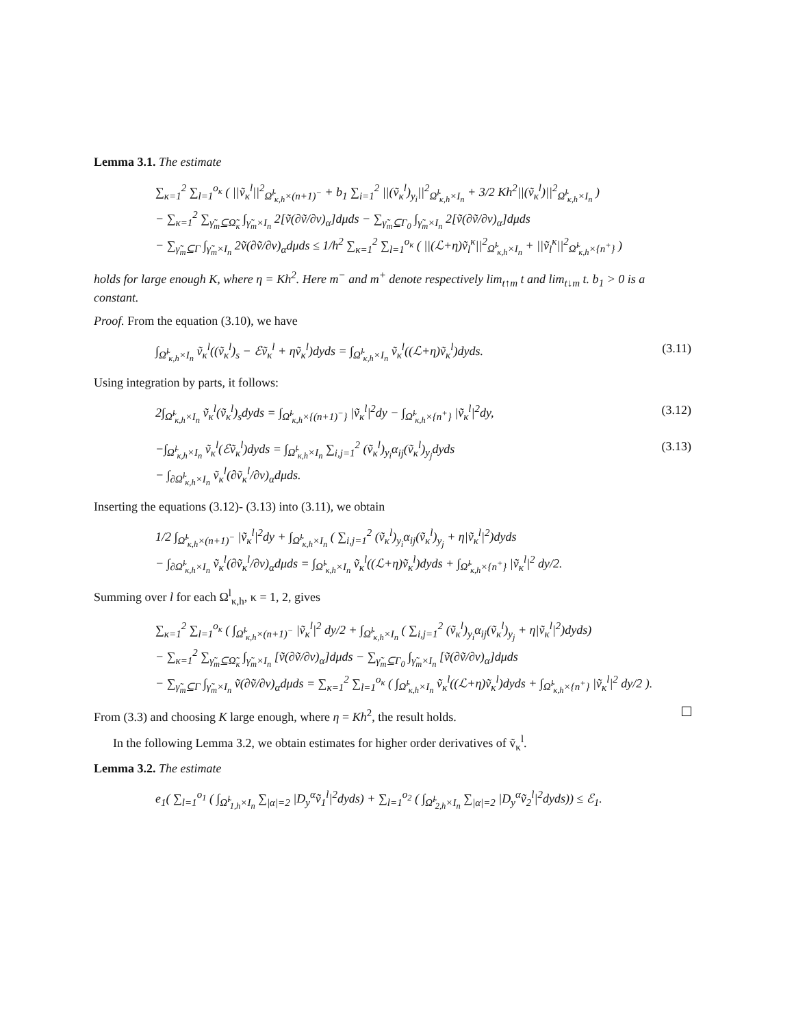Lemma 3.1. The estimate
∑<sub>κ=1</sub><sup>2</sup> ∑<sub>l=1</sub><sup>o<sub>κ</sub></sup> ( ||ṽ<sub>κ</sub><sup>l</sup>||<sup>2</sup><sub>Ω̃<sup>l</sup><sub>κ,h</sub>×(n+1)<sup>−</sup></sub> + b<sub>1</sub> ∑<sub>i=1</sub><sup>2</sup> ||(ṽ<sub>κ</sub><sup>l</sup>)<sub>y<sub>i</sub></sub>||<sup>2</sup><sub>Ω̃<sup>l</sup><sub>κ,h</sub>×I<sub>n</sub></sub> + 3/2 Kh<sup>2</sup>||(ṽ<sub>κ</sub><sup>l</sup>)||<sup>2</sup><sub>Ω̃<sup>l</sup><sub>κ,h</sub>×I<sub>n</sub></sub> )
− ∑<sub>κ=1</sub><sup>2</sup> ∑<sub>γ̃<sub>m</sub>⊆Ω̃<sub>κ</sub></sub> ∫<sub>γ̃<sub>m</sub>×I<sub>n</sub></sub> 2[ṽ(∂ṽ/∂ν)<sub>α</sub>]dμds − ∑<sub>γ̃<sub>m</sub>⊆Γ<sub>0</sub></sub> ∫<sub>γ̃<sub>m</sub>×I<sub>n</sub></sub> 2[ṽ(∂ṽ/∂ν)<sub>α</sub>]dμds
− ∑<sub>γ̃<sub>m</sub>⊆Γ</sub> ∫<sub>γ̃<sub>m</sub>×I<sub>n</sub></sub> 2ṽ(∂ṽ/∂ν)<sub>α</sub>dμds ≤ 1/h<sup>2</sup> ∑<sub>κ=1</sub><sup>2</sup> ∑<sub>l=1</sub><sup>o<sub>κ</sub></sup> ( ||(ℒ+η)ṽ<sub>l</sub><sup>κ</sup>||<sup>2</sup><sub>Ω̃<sup>l</sup><sub>κ,h</sub>×I<sub>n</sub></sub> + ||ṽ<sub>l</sub><sup>κ</sup>||<sup>2</sup><sub>Ω̃<sup>l</sup><sub>κ,h</sub>×{n<sup>+</sup>}</sub> )
holds for large enough K, where η = Kh<sup>2</sup>. Here m<sup>−</sup> and m<sup>+</sup> denote respectively lim<sub>t↑m</sub> t and lim<sub>t↓m</sub> t. b<sub>1</sub> > 0 is a constant.
Proof. From the equation (3.10), we have
∫<sub>Ω̃<sup>l</sup><sub>κ,h</sub>×I<sub>n</sub></sub> ṽ<sub>κ</sub><sup>l</sup>((ṽ<sub>κ</sub><sup>l</sup>)<sub>s</sub> − ℰṽ<sub>κ</sub><sup>l</sup> + ηṽ<sub>κ</sub><sup>l</sup>)dyds = ∫<sub>Ω̃<sup>l</sup><sub>κ,h</sub>×I<sub>n</sub></sub> ṽ<sub>κ</sub><sup>l</sup>((ℒ+η)ṽ<sub>κ</sub><sup>l</sup>)dyds.
(3.11)
Using integration by parts, it follows:
2∫<sub>Ω̃<sup>l</sup><sub>κ,h</sub>×I<sub>n</sub></sub> ṽ<sub>κ</sub><sup>l</sup>(ṽ<sub>κ</sub><sup>l</sup>)<sub>s</sub>dyds = ∫<sub>Ω̃<sup>l</sup><sub>κ,h</sub>×{(n+1)<sup>−</sup>}</sub> |ṽ<sub>κ</sub><sup>l</sup>|<sup>2</sup>dy − ∫<sub>Ω̃<sup>l</sup><sub>κ,h</sub>×{n<sup>+</sup>}</sub> |ṽ<sub>κ</sub><sup>l</sup>|<sup>2</sup>dy,
(3.12)
−∫<sub>Ω̃<sup>l</sup><sub>κ,h</sub>×I<sub>n</sub></sub> ṽ<sub>κ</sub><sup>l</sup>(ℰṽ<sub>κ</sub><sup>l</sup>)dyds = ∫<sub>Ω̃<sup>l</sup><sub>κ,h</sub>×I<sub>n</sub></sub> ∑<sub>i,j=1</sub><sup>2</sup> (ṽ<sub>κ</sub><sup>l</sup>)<sub>y<sub>i</sub></sub>α<sub>ij</sub>(ṽ<sub>κ</sub><sup>l</sup>)<sub>y<sub>j</sub></sub>dyds
− ∫<sub>∂Ω̃<sup>l</sup><sub>κ,h</sub>×I<sub>n</sub></sub> ṽ<sub>κ</sub><sup>l</sup>(∂ṽ<sub>κ</sub><sup>l</sup>/∂ν)<sub>α</sub>dμds.
(3.13)
Inserting the equations (3.12)- (3.13) into (3.11), we obtain
1/2 ∫<sub>Ω̃<sup>l</sup><sub>κ,h</sub>×(n+1)<sup>−</sup></sub> |ṽ<sub>κ</sub><sup>l</sup>|<sup>2</sup>dy + ∫<sub>Ω̃<sup>l</sup><sub>κ,h</sub>×I<sub>n</sub></sub> ( ∑<sub>i,j=1</sub><sup>2</sup> (ṽ<sub>κ</sub><sup>l</sup>)<sub>y<sub>i</sub></sub>α<sub>ij</sub>(ṽ<sub>κ</sub><sup>l</sup>)<sub>y<sub>j</sub></sub> + η|ṽ<sub>κ</sub><sup>l</sup>|<sup>2</sup>)dyds
− ∫<sub>∂Ω̃<sup>l</sup><sub>κ,h</sub>×I<sub>n</sub></sub> ṽ<sub>κ</sub><sup>l</sup>(∂ṽ<sub>κ</sub><sup>l</sup>/∂ν)<sub>α</sub>dμds = ∫<sub>Ω̃<sup>l</sup><sub>κ,h</sub>×I<sub>n</sub></sub> ṽ<sub>κ</sub><sup>l</sup>((ℒ+η)ṽ<sub>κ</sub><sup>l</sup>)dyds + ∫<sub>Ω̃<sup>l</sup><sub>κ,h</sub>×{n<sup>+</sup>}</sub> |ṽ<sub>κ</sub><sup>l</sup>|<sup>2</sup> dy/2.
Summing over l for each Ω<sup>l</sup><sub>κ,h</sub>, κ = 1, 2, gives
∑<sub>κ=1</sub><sup>2</sup> ∑<sub>l=1</sub><sup>o<sub>κ</sub></sup> ( ∫<sub>Ω̃<sup>l</sup><sub>κ,h</sub>×(n+1)<sup>−</sup></sub> |ṽ<sub>κ</sub><sup>l</sup>|<sup>2</sup> dy/2 + ∫<sub>Ω̃<sup>l</sup><sub>κ,h</sub>×I<sub>n</sub></sub> ( ∑<sub>i,j=1</sub><sup>2</sup> (ṽ<sub>κ</sub><sup>l</sup>)<sub>y<sub>i</sub></sub>α<sub>ij</sub>(ṽ<sub>κ</sub><sup>l</sup>)<sub>y<sub>j</sub></sub> + η|ṽ<sub>κ</sub><sup>l</sup>|<sup>2</sup>)dyds)
− ∑<sub>κ=1</sub><sup>2</sup> ∑<sub>γ̃<sub>m</sub>⊆Ω̃<sub>κ</sub></sub> ∫<sub>γ̃<sub>m</sub>×I<sub>n</sub></sub> [ṽ(∂ṽ/∂ν)<sub>α</sub>]dμds − ∑<sub>γ̃<sub>m</sub>⊆Γ<sub>0</sub></sub> ∫<sub>γ̃<sub>m</sub>×I<sub>n</sub></sub> [ṽ(∂ṽ/∂ν)<sub>α</sub>]dμds
− ∑<sub>γ̃<sub>m</sub>⊆Γ</sub> ∫<sub>γ̃<sub>m</sub>×I<sub>n</sub></sub> ṽ(∂ṽ/∂ν)<sub>α</sub>dμds = ∑<sub>κ=1</sub><sup>2</sup> ∑<sub>l=1</sub><sup>o<sub>κ</sub></sup> ( ∫<sub>Ω̃<sup>l</sup><sub>κ,h</sub>×I<sub>n</sub></sub> ṽ<sub>κ</sub><sup>l</sup>((ℒ+η)ṽ<sub>κ</sub><sup>l</sup>)dyds + ∫<sub>Ω̃<sup>l</sup><sub>κ,h</sub>×{n<sup>+</sup>}</sub> |ṽ<sub>κ</sub><sup>l</sup>|<sup>2</sup> dy/2 ).
From (3.3) and choosing K large enough, where η = Kh<sup>2</sup>, the result holds.
In the following Lemma 3.2, we obtain estimates for higher order derivatives of ṽ<sub>κ</sub><sup>l</sup>.
Lemma 3.2. The estimate
e<sub>1</sub>( ∑<sub>l=1</sub><sup>o<sub>1</sub></sup> ( ∫<sub>Ω̃<sup>l</sup><sub>1,h</sub>×I<sub>n</sub></sub> ∑<sub>|α|=2</sub> |D<sub>y</sub><sup>α</sup>ṽ<sub>1</sub><sup>l</sup>|<sup>2</sup>dyds) + ∑<sub>l=1</sub><sup>o<sub>2</sub></sup> ( ∫<sub>Ω̃<sup>l</sup><sub>2,h</sub>×I<sub>n</sub></sub> ∑<sub>|α|=2</sub> |D<sub>y</sub><sup>α</sup>ṽ<sub>2</sub><sup>l</sup>|<sup>2</sup>dyds)) ≤ ℰ<sub>1</sub>.